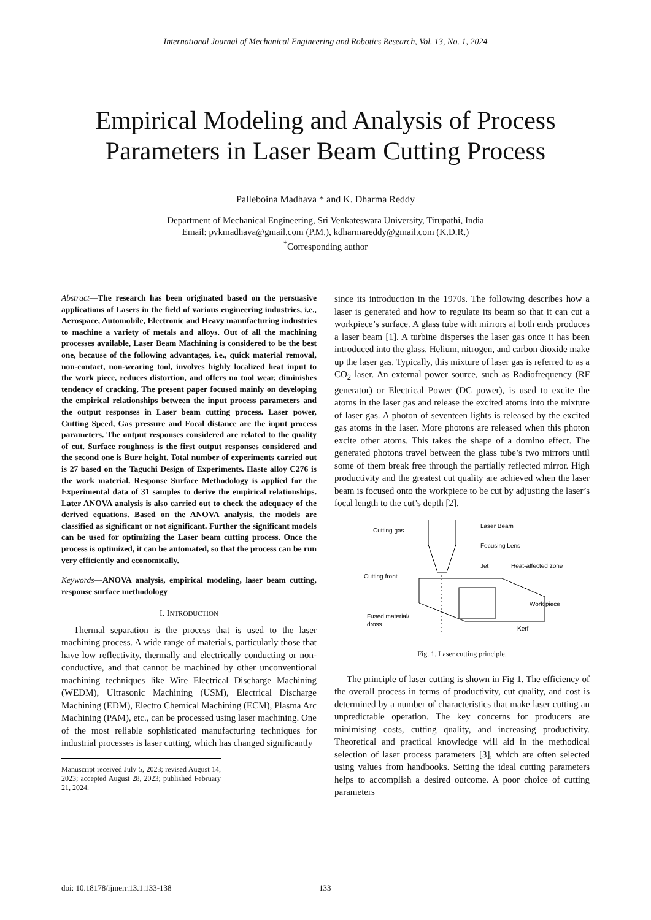International Journal of Mechanical Engineering and Robotics Research, Vol. 13, No. 1, 2024
Empirical Modeling and Analysis of Process Parameters in Laser Beam Cutting Process
Palleboina Madhava * and K. Dharma Reddy
Department of Mechanical Engineering, Sri Venkateswara University, Tirupathi, India
Email: pvkmadhava@gmail.com (P.M.), kdharmareddy@gmail.com (K.D.R.)
<sup>*</sup> Corresponding author
Abstract—The research has been originated based on the persuasive applications of Lasers in the field of various engineering industries, i.e., Aerospace, Automobile, Electronic and Heavy manufacturing industries to machine a variety of metals and alloys. Out of all the machining processes available, Laser Beam Machining is considered to be the best one, because of the following advantages, i.e., quick material removal, non-contact, non-wearing tool, involves highly localized heat input to the work piece, reduces distortion, and offers no tool wear, diminishes tendency of cracking. The present paper focused mainly on developing the empirical relationships between the input process parameters and the output responses in Laser beam cutting process. Laser power, Cutting Speed, Gas pressure and Focal distance are the input process parameters. The output responses considered are related to the quality of cut. Surface roughness is the first output responses considered and the second one is Burr height. Total number of experiments carried out is 27 based on the Taguchi Design of Experiments. Haste alloy C276 is the work material. Response Surface Methodology is applied for the Experimental data of 31 samples to derive the empirical relationships. Later ANOVA analysis is also carried out to check the adequacy of the derived equations. Based on the ANOVA analysis, the models are classified as significant or not significant. Further the significant models can be used for optimizing the Laser beam cutting process. Once the process is optimized, it can be automated, so that the process can be run very efficiently and economically.
Keywords—ANOVA analysis, empirical modeling, laser beam cutting, response surface methodology
I. INTRODUCTION
Thermal separation is the process that is used to the laser machining process. A wide range of materials, particularly those that have low reflectivity, thermally and electrically conducting or non-conductive, and that cannot be machined by other unconventional machining techniques like Wire Electrical Discharge Machining (WEDM), Ultrasonic Machining (USM), Electrical Discharge Machining (EDM), Electro Chemical Machining (ECM), Plasma Arc Machining (PAM), etc., can be processed using laser machining. One of the most reliable sophisticated manufacturing techniques for industrial processes is laser cutting, which has changed significantly
Manuscript received July 5, 2023; revised August 14, 2023; accepted August 28, 2023; published February 21, 2024.
since its introduction in the 1970s. The following describes how a laser is generated and how to regulate its beam so that it can cut a workpiece’s surface. A glass tube with mirrors at both ends produces a laser beam [1]. A turbine disperses the laser gas once it has been introduced into the glass. Helium, nitrogen, and carbon dioxide make up the laser gas. Typically, this mixture of laser gas is referred to as a CO<sub>2</sub> laser. An external power source, such as Radiofrequency (RF generator) or Electrical Power (DC power), is used to excite the atoms in the laser gas and release the excited atoms into the mixture of laser gas. A photon of seventeen lights is released by the excited gas atoms in the laser. More photons are released when this photon excite other atoms. This takes the shape of a domino effect. The generated photons travel between the glass tube’s two mirrors until some of them break free through the partially reflected mirror. High productivity and the greatest cut quality are achieved when the laser beam is focused onto the workpiece to be cut by adjusting the laser’s focal length to the cut’s depth [2].
Cutting gas
Laser Beam
Focusing Lens
Jet
Heat-affected zone
Cutting front
Work piece
Fused material/
dross
Kerf
Fig. 1. Laser cutting principle.
The principle of laser cutting is shown in Fig 1. The efficiency of the overall process in terms of productivity, cut quality, and cost is determined by a number of characteristics that make laser cutting an unpredictable operation. The key concerns for producers are minimising costs, cutting quality, and increasing productivity. Theoretical and practical knowledge will aid in the methodical selection of laser process parameters [3], which are often selected using values from handbooks. Setting the ideal cutting parameters helps to accomplish a desired outcome. A poor choice of cutting parameters
doi: 10.18178/ijmerr.13.1.133-138 133